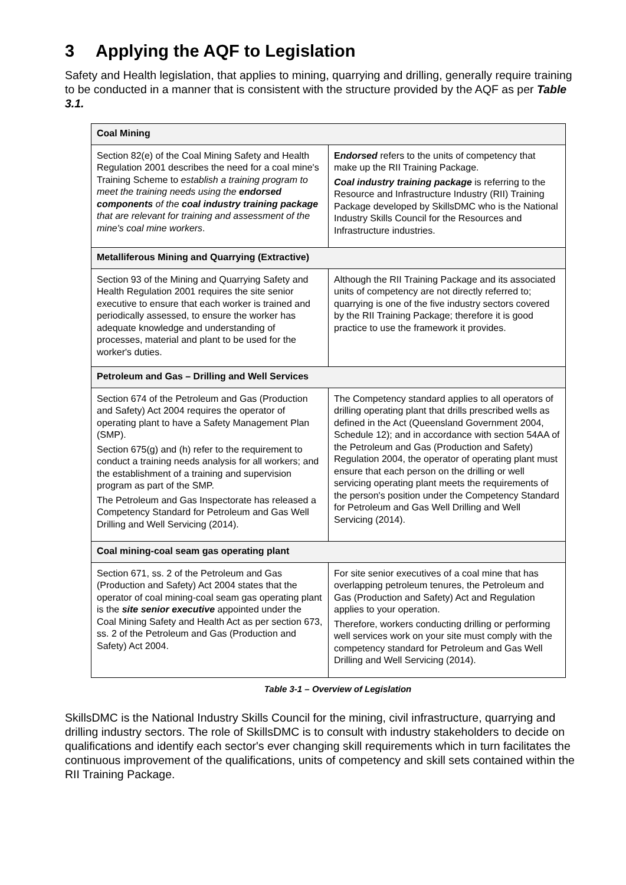3 Applying the AQF to Legislation
Safety and Health legislation, that applies to mining, quarrying and drilling, generally require training to be conducted in a manner that is consistent with the structure provided by the AQF as per Table 3.1.
| Coal Mining | |
| --- | --- |
| Section 82(e) of the Coal Mining Safety and Health Regulation 2001 describes the need for a coal mine's Training Scheme to establish a training program to meet the training needs using the endorsed components of the coal industry training package that are relevant for training and assessment of the mine's coal mine workers . | E ndorsed refers to the units of competency that make up the RII Training Package. Coal industry training package is referring to the Resource and Infrastructure Industry (RII) Training Package developed by SkillsDMC who is the National Industry Skills Council for the Resources and Infrastructure industries. |
| Metalliferous Mining and Quarrying (Extractive) | |
| Section 93 of the Mining and Quarrying Safety and Health Regulation 2001 requires the site senior executive to ensure that each worker is trained and periodically assessed, to ensure the worker has adequate knowledge and understanding of processes, material and plant to be used for the worker's duties. | Although the RII Training Package and its associated units of competency are not directly referred to; quarrying is one of the five industry sectors covered by the RII Training Package; therefore it is good practice to use the framework it provides. |
| Petroleum and Gas – Drilling and Well Services | |
| Section 674 of the Petroleum and Gas (Production and Safety) Act 2004 requires the operator of operating plant to have a Safety Management Plan (SMP). Section 675(g) and (h) refer to the requirement to conduct a training needs analysis for all workers; and the establishment of a training and supervision program as part of the SMP. The Petroleum and Gas Inspectorate has released a Competency Standard for Petroleum and Gas Well Drilling and Well Servicing (2014). | The Competency standard applies to all operators of drilling operating plant that drills prescribed wells as defined in the Act (Queensland Government 2004, Schedule 12); and in accordance with section 54AA of the Petroleum and Gas (Production and Safety) Regulation 2004, the operator of operating plant must ensure that each person on the drilling or well servicing operating plant meets the requirements of the person's position under the Competency Standard for Petroleum and Gas Well Drilling and Well Servicing (2014). |
| Coal mining-coal seam gas operating plant | |
| Section 671, ss. 2 of the Petroleum and Gas (Production and Safety) Act 2004 states that the operator of coal mining-coal seam gas operating plant is the site senior executive appointed under the Coal Mining Safety and Health Act as per section 673, ss. 2 of the Petroleum and Gas (Production and Safety) Act 2004. | For site senior executives of a coal mine that has overlapping petroleum tenures, the Petroleum and Gas (Production and Safety) Act and Regulation applies to your operation. Therefore, workers conducting drilling or performing well services work on your site must comply with the competency standard for Petroleum and Gas Well Drilling and Well Servicing (2014). |
Table 3-1 – Overview of Legislation
SkillsDMC is the National Industry Skills Council for the mining, civil infrastructure, quarrying and drilling industry sectors. The role of SkillsDMC is to consult with industry stakeholders to decide on qualifications and identify each sector's ever changing skill requirements which in turn facilitates the continuous improvement of the qualifications, units of competency and skill sets contained within the RII Training Package.